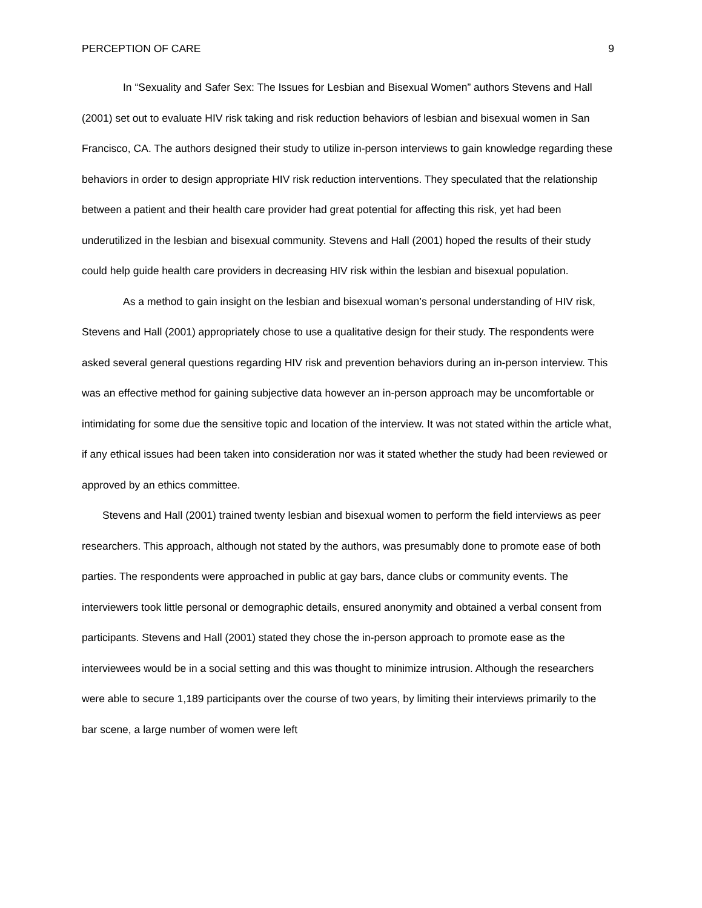PERCEPTION OF CARE 9
In “Sexuality and Safer Sex: The Issues for Lesbian and Bisexual Women” authors Stevens and Hall (2001) set out to evaluate HIV risk taking and risk reduction behaviors of lesbian and bisexual women in San Francisco, CA. The authors designed their study to utilize in-person interviews to gain knowledge regarding these behaviors in order to design appropriate HIV risk reduction interventions. They speculated that the relationship between a patient and their health care provider had great potential for affecting this risk, yet had been underutilized in the lesbian and bisexual community. Stevens and Hall (2001) hoped the results of their study could help guide health care providers in decreasing HIV risk within the lesbian and bisexual population.
As a method to gain insight on the lesbian and bisexual woman’s personal understanding of HIV risk, Stevens and Hall (2001) appropriately chose to use a qualitative design for their study. The respondents were asked several general questions regarding HIV risk and prevention behaviors during an in-person interview. This was an effective method for gaining subjective data however an in-person approach may be uncomfortable or intimidating for some due the sensitive topic and location of the interview. It was not stated within the article what, if any ethical issues had been taken into consideration nor was it stated whether the study had been reviewed or approved by an ethics committee.
Stevens and Hall (2001) trained twenty lesbian and bisexual women to perform the field interviews as peer researchers. This approach, although not stated by the authors, was presumably done to promote ease of both parties. The respondents were approached in public at gay bars, dance clubs or community events. The interviewers took little personal or demographic details, ensured anonymity and obtained a verbal consent from participants. Stevens and Hall (2001) stated they chose the in-person approach to promote ease as the interviewees would be in a social setting and this was thought to minimize intrusion. Although the researchers were able to secure 1,189 participants over the course of two years, by limiting their interviews primarily to the bar scene, a large number of women were left